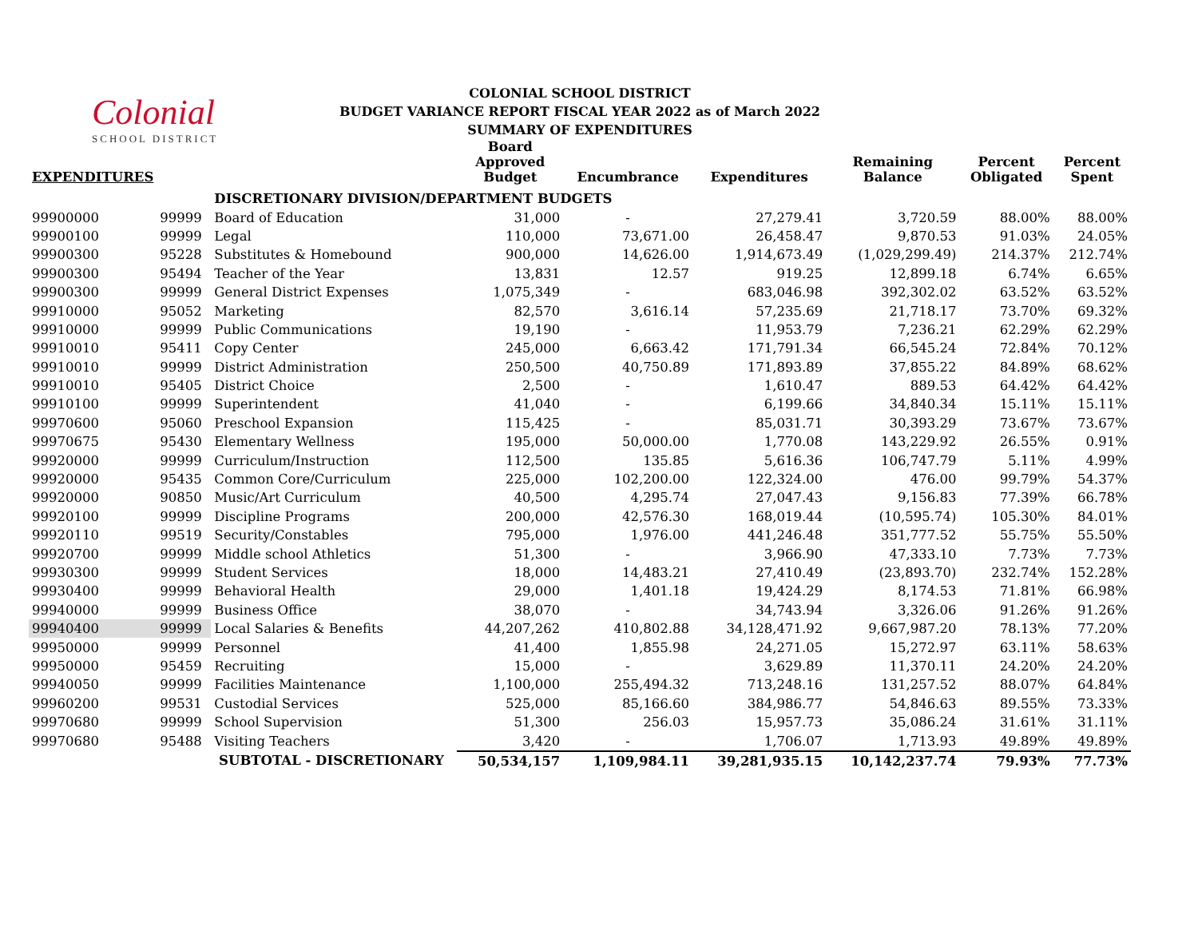Colonial
SCHOOL DISTRICT
COLONIAL SCHOOL DISTRICT
BUDGET VARIANCE REPORT FISCAL YEAR 2022 as of March 2022
SUMMARY OF EXPENDITURES
| EXPENDITURES | | | Board Approved Budget | Encumbrance | Expenditures | Remaining Balance | Percent Obligated | Percent Spent |
| --- | --- | --- | --- | --- | --- | --- | --- | --- |
| | | DISCRETIONARY DIVISION/DEPARTMENT BUDGETS | | | | | | |
| 99900000 | 99999 | Board of Education | 31,000 | - | 27,279.41 | 3,720.59 | 88.00% | 88.00% |
| 99900100 | 99999 | Legal | 110,000 | 73,671.00 | 26,458.47 | 9,870.53 | 91.03% | 24.05% |
| 99900300 | 95228 | Substitutes & Homebound | 900,000 | 14,626.00 | 1,914,673.49 | (1,029,299.49) | 214.37% | 212.74% |
| 99900300 | 95494 | Teacher of the Year | 13,831 | 12.57 | 919.25 | 12,899.18 | 6.74% | 6.65% |
| 99900300 | 99999 | General District Expenses | 1,075,349 | - | 683,046.98 | 392,302.02 | 63.52% | 63.52% |
| 99910000 | 95052 | Marketing | 82,570 | 3,616.14 | 57,235.69 | 21,718.17 | 73.70% | 69.32% |
| 99910000 | 99999 | Public Communications | 19,190 | - | 11,953.79 | 7,236.21 | 62.29% | 62.29% |
| 99910010 | 95411 | Copy Center | 245,000 | 6,663.42 | 171,791.34 | 66,545.24 | 72.84% | 70.12% |
| 99910010 | 99999 | District Administration | 250,500 | 40,750.89 | 171,893.89 | 37,855.22 | 84.89% | 68.62% |
| 99910010 | 95405 | District Choice | 2,500 | - | 1,610.47 | 889.53 | 64.42% | 64.42% |
| 99910100 | 99999 | Superintendent | 41,040 | - | 6,199.66 | 34,840.34 | 15.11% | 15.11% |
| 99970600 | 95060 | Preschool Expansion | 115,425 | - | 85,031.71 | 30,393.29 | 73.67% | 73.67% |
| 99970675 | 95430 | Elementary Wellness | 195,000 | 50,000.00 | 1,770.08 | 143,229.92 | 26.55% | 0.91% |
| 99920000 | 99999 | Curriculum/Instruction | 112,500 | 135.85 | 5,616.36 | 106,747.79 | 5.11% | 4.99% |
| 99920000 | 95435 | Common Core/Curriculum | 225,000 | 102,200.00 | 122,324.00 | 476.00 | 99.79% | 54.37% |
| 99920000 | 90850 | Music/Art Curriculum | 40,500 | 4,295.74 | 27,047.43 | 9,156.83 | 77.39% | 66.78% |
| 99920100 | 99999 | Discipline Programs | 200,000 | 42,576.30 | 168,019.44 | (10,595.74) | 105.30% | 84.01% |
| 99920110 | 99519 | Security/Constables | 795,000 | 1,976.00 | 441,246.48 | 351,777.52 | 55.75% | 55.50% |
| 99920700 | 99999 | Middle school Athletics | 51,300 | - | 3,966.90 | 47,333.10 | 7.73% | 7.73% |
| 99930300 | 99999 | Student Services | 18,000 | 14,483.21 | 27,410.49 | (23,893.70) | 232.74% | 152.28% |
| 99930400 | 99999 | Behavioral Health | 29,000 | 1,401.18 | 19,424.29 | 8,174.53 | 71.81% | 66.98% |
| 99940000 | 99999 | Business Office | 38,070 | - | 34,743.94 | 3,326.06 | 91.26% | 91.26% |
| 99940400 | 99999 | Local Salaries & Benefits | 44,207,262 | 410,802.88 | 34,128,471.92 | 9,667,987.20 | 78.13% | 77.20% |
| 99950000 | 99999 | Personnel | 41,400 | 1,855.98 | 24,271.05 | 15,272.97 | 63.11% | 58.63% |
| 99950000 | 95459 | Recruiting | 15,000 | - | 3,629.89 | 11,370.11 | 24.20% | 24.20% |
| 99940050 | 99999 | Facilities Maintenance | 1,100,000 | 255,494.32 | 713,248.16 | 131,257.52 | 88.07% | 64.84% |
| 99960200 | 99531 | Custodial Services | 525,000 | 85,166.60 | 384,986.77 | 54,846.63 | 89.55% | 73.33% |
| 99970680 | 99999 | School Supervision | 51,300 | 256.03 | 15,957.73 | 35,086.24 | 31.61% | 31.11% |
| 99970680 | 95488 | Visiting Teachers | 3,420 | - | 1,706.07 | 1,713.93 | 49.89% | 49.89% |
| | | SUBTOTAL - DISCRETIONARY | 50,534,157 | 1,109,984.11 | 39,281,935.15 | 10,142,237.74 | 79.93% | 77.73% |